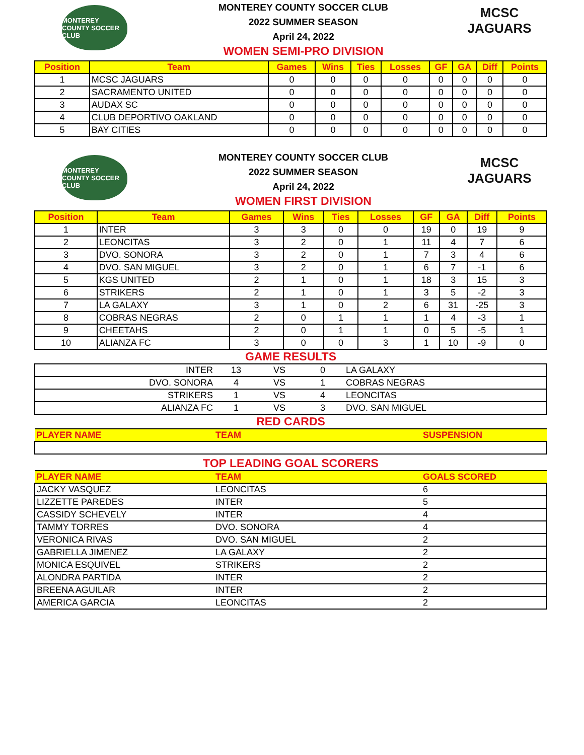MONTEREY COUNTY SOCCER CLUB
MONTEREY COUNTY SOCCER CLUB
2022 SUMMER SEASON
April 24, 2022
WOMEN SEMI-PRO DIVISION
MCSC
JAGUARS
| Position | Team | Games | Wins | Ties | Losses | GF | GA | Diff | Points |
| --- | --- | --- | --- | --- | --- | --- | --- | --- | --- |
| 1 | MCSC JAGUARS | 0 | 0 | 0 | 0 | 0 | 0 | 0 | 0 |
| 2 | SACRAMENTO UNITED | 0 | 0 | 0 | 0 | 0 | 0 | 0 | 0 |
| 3 | AUDAX SC | 0 | 0 | 0 | 0 | 0 | 0 | 0 | 0 |
| 4 | CLUB DEPORTIVO OAKLAND | 0 | 0 | 0 | 0 | 0 | 0 | 0 | 0 |
| 5 | BAY CITIES | 0 | 0 | 0 | 0 | 0 | 0 | 0 | 0 |
MONTEREY COUNTY SOCCER CLUB
MONTEREY COUNTY SOCCER CLUB
2022 SUMMER SEASON
April 24, 2022
WOMEN FIRST DIVISION
MCSC
JAGUARS
| Position | Team | Games | Wins | Ties | Losses | GF | GA | Diff | Points |
| --- | --- | --- | --- | --- | --- | --- | --- | --- | --- |
| 1 | INTER | 3 | 3 | 0 | 0 | 19 | 0 | 19 | 9 |
| 2 | LEONCITAS | 3 | 2 | 0 | 1 | 11 | 4 | 7 | 6 |
| 3 | DVO. SONORA | 3 | 2 | 0 | 1 | 7 | 3 | 4 | 6 |
| 4 | DVO. SAN MIGUEL | 3 | 2 | 0 | 1 | 6 | 7 | -1 | 6 |
| 5 | KGS UNITED | 2 | 1 | 0 | 1 | 18 | 3 | 15 | 3 |
| 6 | STRIKERS | 2 | 1 | 0 | 1 | 3 | 5 | -2 | 3 |
| 7 | LA GALAXY | 3 | 1 | 0 | 2 | 6 | 31 | -25 | 3 |
| 8 | COBRAS NEGRAS | 2 | 0 | 1 | 1 | 1 | 4 | -3 | 1 |
| 9 | CHEETAHS | 2 | 0 | 1 | 1 | 0 | 5 | -5 | 1 |
| 10 | ALIANZA FC | 3 | 0 | 0 | 3 | 1 | 10 | -9 | 0 |
GAME RESULTS
| INTER | 13 | VS | 0 | LA GALAXY |
| DVO. SONORA | 4 | VS | 1 | COBRAS NEGRAS |
| STRIKERS | 1 | VS | 4 | LEONCITAS |
| ALIANZA FC | 1 | VS | 3 | DVO. SAN MIGUEL |
RED CARDS
| PLAYER NAME | TEAM | SUSPENSION |
| --- | --- | --- |
TOP LEADING GOAL SCORERS
| PLAYER NAME | TEAM | GOALS SCORED |
| --- | --- | --- |
| JACKY VASQUEZ | LEONCITAS | 6 |
| LIZZETTE PAREDES | INTER | 5 |
| CASSIDY SCHEVELY | INTER | 4 |
| TAMMY TORRES | DVO. SONORA | 4 |
| VERONICA RIVAS | DVO. SAN MIGUEL | 2 |
| GABRIELLA JIMENEZ | LA GALAXY | 2 |
| MONICA ESQUIVEL | STRIKERS | 2 |
| ALONDRA PARTIDA | INTER | 2 |
| BREENA AGUILAR | INTER | 2 |
| AMERICA GARCIA | LEONCITAS | 2 |